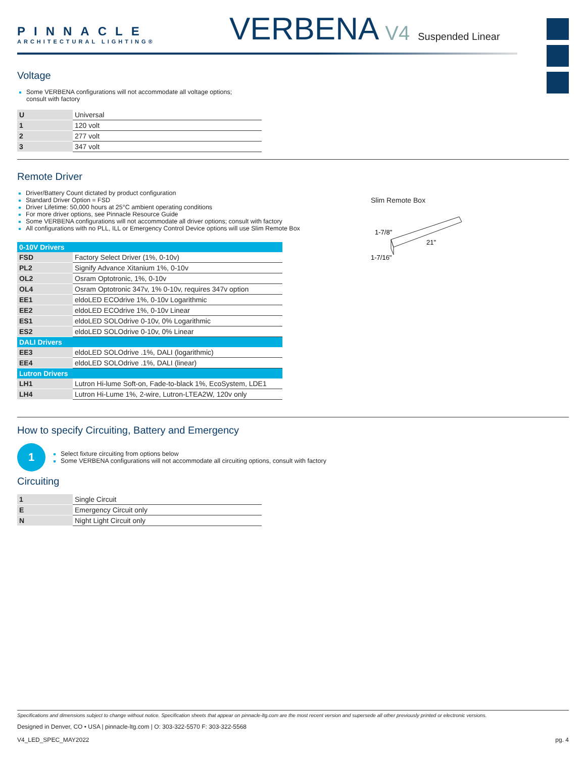PINNACLE
ARCHITECTURAL LIGHTING®
VERBENA V4 Suspended Linear
Voltage
Some VERBENA configurations will not accommodate all voltage options;
consult with factory
| U | Universal |
| 1 | 120 volt |
| 2 | 277 volt |
| 3 | 347 volt |
Remote Driver
Driver/Battery Count dictated by product configuration
Standard Driver Option = FSD
Driver Lifetime: 50,000 hours at 25°C ambient operating conditions
For more driver options, see Pinnacle Resource Guide
Some VERBENA configurations will not accommodate all driver options; consult with factory
All configurations with no PLL, ILL or Emergency Control Device options will use Slim Remote Box
| 0-10V Drivers | |
| --- | --- |
| FSD | Factory Select Driver (1%, 0-10v) |
| PL2 | Signify Advance Xitanium 1%, 0-10v |
| OL2 | Osram Optotronic, 1%, 0-10v |
| OL4 | Osram Optotronic 347v, 1% 0-10v, requires 347v option |
| EE1 | eldoLED ECOdrive 1%, 0-10v Logarithmic |
| EE2 | eldoLED ECOdrive 1%, 0-10v Linear |
| ES1 | eldoLED SOLOdrive 0-10v, 0% Logarithmic |
| ES2 | eldoLED SOLOdrive 0-10v, 0% Linear |
| DALI Drivers | |
| EE3 | eldoLED SOLOdrive .1%, DALI (logarithmic) |
| EE4 | eldoLED SOLOdrive .1%, DALI (linear) |
| Lutron Drivers | |
| LH1 | Lutron Hi-lume Soft-on, Fade-to-black 1%, EcoSystem, LDE1 |
| LH4 | Lutron Hi-Lume 1%, 2-wire, Lutron-LTEA2W, 120v only |
Slim Remote Box
1-7/8"
21"
1-7/16"
How to specify Circuiting, Battery and Emergency
1
Select fixture circuiting from options below
Some VERBENA configurations will not accommodate all circuiting options, consult with factory
Circuiting
| 1 | Single Circuit |
| E | Emergency Circuit only |
| N | Night Light Circuit only |
Specifications and dimensions subject to change without notice. Specification sheets that appear on pinnacle-ltg.com are the most recent version and supersede all other previously printed or electronic versions.
Designed in Denver, CO • USA | pinnacle-ltg.com | O: 303-322-5570 F: 303-322-5568
V4_LED_SPEC_MAY2022 pg. 4